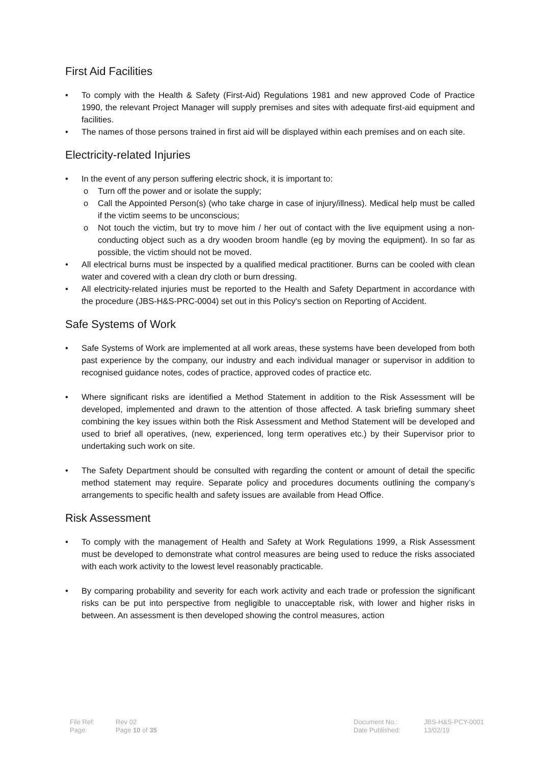First Aid Facilities
To comply with the Health & Safety (First-Aid) Regulations 1981 and new approved Code of Practice 1990, the relevant Project Manager will supply premises and sites with adequate first-aid equipment and facilities.
The names of those persons trained in first aid will be displayed within each premises and on each site.
Electricity-related Injuries
In the event of any person suffering electric shock, it is important to:
o Turn off the power and or isolate the supply;
o Call the Appointed Person(s) (who take charge in case of injury/illness). Medical help must be called if the victim seems to be unconscious;
o Not touch the victim, but try to move him / her out of contact with the live equipment using a non-conducting object such as a dry wooden broom handle (eg by moving the equipment). In so far as possible, the victim should not be moved.
All electrical burns must be inspected by a qualified medical practitioner. Burns can be cooled with clean water and covered with a clean dry cloth or burn dressing.
All electricity-related injuries must be reported to the Health and Safety Department in accordance with the procedure (JBS-H&S-PRC-0004) set out in this Policy's section on Reporting of Accident.
Safe Systems of Work
Safe Systems of Work are implemented at all work areas, these systems have been developed from both past experience by the company, our industry and each individual manager or supervisor in addition to recognised guidance notes, codes of practice, approved codes of practice etc.
Where significant risks are identified a Method Statement in addition to the Risk Assessment will be developed, implemented and drawn to the attention of those affected. A task briefing summary sheet combining the key issues within both the Risk Assessment and Method Statement will be developed and used to brief all operatives, (new, experienced, long term operatives etc.) by their Supervisor prior to undertaking such work on site.
The Safety Department should be consulted with regarding the content or amount of detail the specific method statement may require. Separate policy and procedures documents outlining the company’s arrangements to specific health and safety issues are available from Head Office.
Risk Assessment
To comply with the management of Health and Safety at Work Regulations 1999, a Risk Assessment must be developed to demonstrate what control measures are being used to reduce the risks associated with each work activity to the lowest level reasonably practicable.
By comparing probability and severity for each work activity and each trade or profession the significant risks can be put into perspective from negligible to unacceptable risk, with lower and higher risks in between. An assessment is then developed showing the control measures, action
| File Ref: | Rev 02 | Document No.: | JBS-H&S-PCY-0001 |
| Page: | Page 10 of 35 | Date Published: | 13/02/19 |